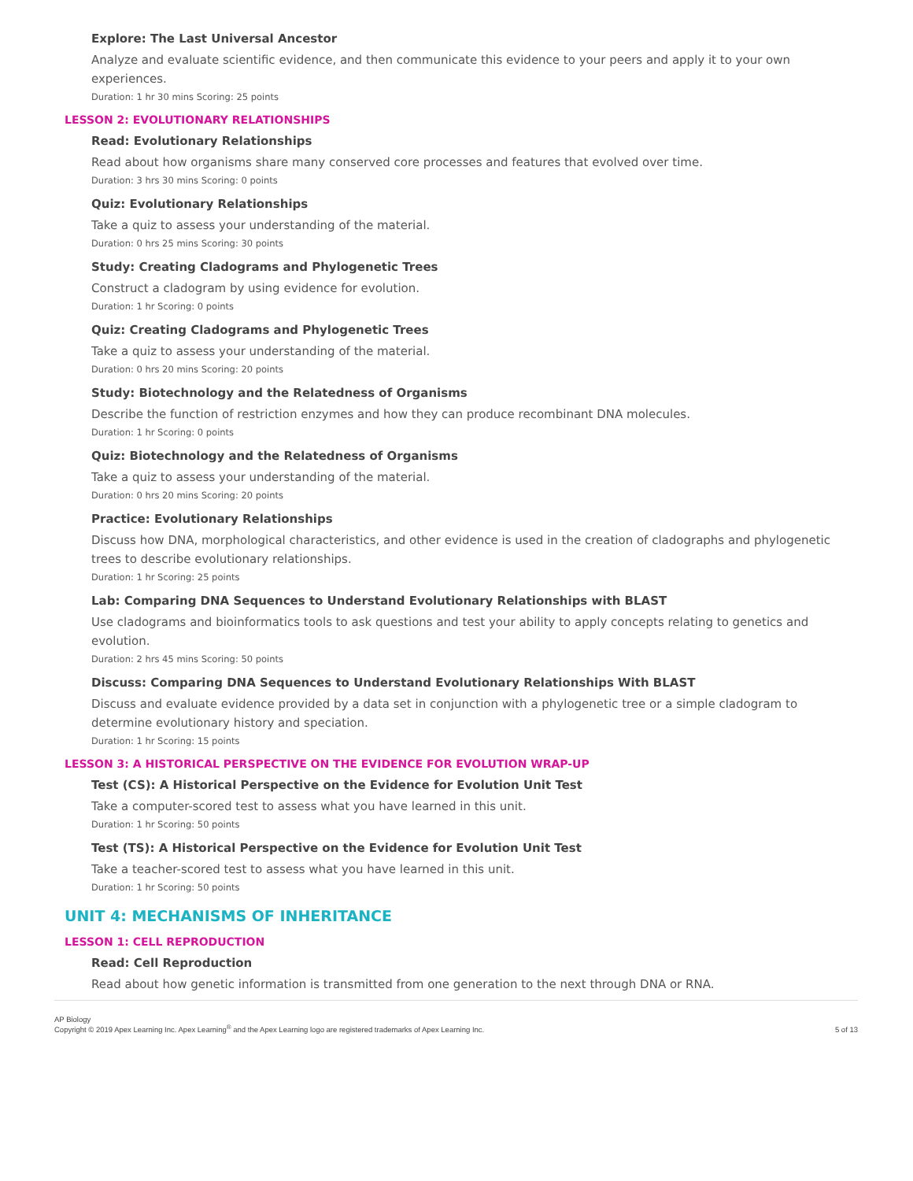Explore: The Last Universal Ancestor
Analyze and evaluate scientific evidence, and then communicate this evidence to your peers and apply it to your own experiences.
Duration: 1 hr 30 mins Scoring: 25 points
LESSON 2: EVOLUTIONARY RELATIONSHIPS
Read: Evolutionary Relationships
Read about how organisms share many conserved core processes and features that evolved over time.
Duration: 3 hrs 30 mins Scoring: 0 points
Quiz: Evolutionary Relationships
Take a quiz to assess your understanding of the material.
Duration: 0 hrs 25 mins Scoring: 30 points
Study: Creating Cladograms and Phylogenetic Trees
Construct a cladogram by using evidence for evolution.
Duration: 1 hr Scoring: 0 points
Quiz: Creating Cladograms and Phylogenetic Trees
Take a quiz to assess your understanding of the material.
Duration: 0 hrs 20 mins Scoring: 20 points
Study: Biotechnology and the Relatedness of Organisms
Describe the function of restriction enzymes and how they can produce recombinant DNA molecules.
Duration: 1 hr Scoring: 0 points
Quiz: Biotechnology and the Relatedness of Organisms
Take a quiz to assess your understanding of the material.
Duration: 0 hrs 20 mins Scoring: 20 points
Practice: Evolutionary Relationships
Discuss how DNA, morphological characteristics, and other evidence is used in the creation of cladographs and phylogenetic trees to describe evolutionary relationships.
Duration: 1 hr Scoring: 25 points
Lab: Comparing DNA Sequences to Understand Evolutionary Relationships with BLAST
Use cladograms and bioinformatics tools to ask questions and test your ability to apply concepts relating to genetics and evolution.
Duration: 2 hrs 45 mins Scoring: 50 points
Discuss: Comparing DNA Sequences to Understand Evolutionary Relationships With BLAST
Discuss and evaluate evidence provided by a data set in conjunction with a phylogenetic tree or a simple cladogram to determine evolutionary history and speciation.
Duration: 1 hr Scoring: 15 points
LESSON 3: A HISTORICAL PERSPECTIVE ON THE EVIDENCE FOR EVOLUTION WRAP-UP
Test (CS): A Historical Perspective on the Evidence for Evolution Unit Test
Take a computer-scored test to assess what you have learned in this unit.
Duration: 1 hr Scoring: 50 points
Test (TS): A Historical Perspective on the Evidence for Evolution Unit Test
Take a teacher-scored test to assess what you have learned in this unit.
Duration: 1 hr Scoring: 50 points
UNIT 4: MECHANISMS OF INHERITANCE
LESSON 1: CELL REPRODUCTION
Read: Cell Reproduction
Read about how genetic information is transmitted from one generation to the next through DNA or RNA.
AP Biology
Copyright © 2019 Apex Learning Inc. Apex Learning<sup>®</sup> and the Apex Learning logo are registered trademarks of Apex Learning Inc.
5 of 13